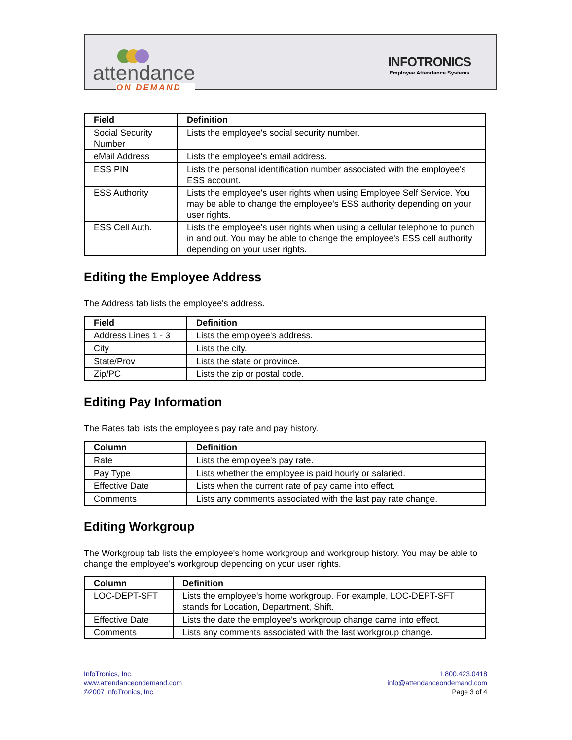attendance
ON DEMAND
INFOTRONICS
Employee Attendance Systems
| Field | Definition |
| --- | --- |
| Social Security Number | Lists the employee's social security number. |
| eMail Address | Lists the employee's email address. |
| ESS PIN | Lists the personal identification number associated with the employee's ESS account. |
| ESS Authority | Lists the employee's user rights when using Employee Self Service. You may be able to change the employee's ESS authority depending on your user rights. |
| ESS Cell Auth. | Lists the employee's user rights when using a cellular telephone to punch in and out. You may be able to change the employee's ESS cell authority depending on your user rights. |
Editing the Employee Address
The Address tab lists the employee's address.
| Field | Definition |
| --- | --- |
| Address Lines 1 - 3 | Lists the employee's address. |
| City | Lists the city. |
| State/Prov | Lists the state or province. |
| Zip/PC | Lists the zip or postal code. |
Editing Pay Information
The Rates tab lists the employee's pay rate and pay history.
| Column | Definition |
| --- | --- |
| Rate | Lists the employee's pay rate. |
| Pay Type | Lists whether the employee is paid hourly or salaried. |
| Effective Date | Lists when the current rate of pay came into effect. |
| Comments | Lists any comments associated with the last pay rate change. |
Editing Workgroup
The Workgroup tab lists the employee's home workgroup and workgroup history. You may be able to change the employee's workgroup depending on your user rights.
| Column | Definition |
| --- | --- |
| LOC-DEPT-SFT | Lists the employee's home workgroup. For example, LOC-DEPT-SFT stands for Location, Department, Shift. |
| Effective Date | Lists the date the employee's workgroup change came into effect. |
| Comments | Lists any comments associated with the last workgroup change. |
InfoTronics, Inc.
www.attendanceondemand.com
©2007 InfoTronics, Inc.
1.800.423.0418
info@attendanceondemand.com
Page 3 of 4